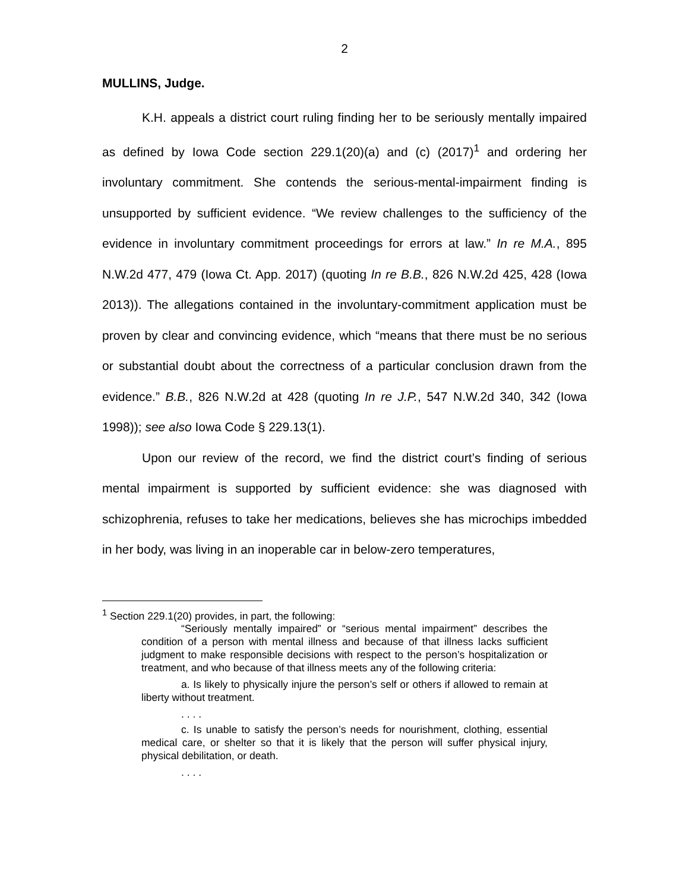2
MULLINS, Judge.
K.H. appeals a district court ruling finding her to be seriously mentally impaired as defined by Iowa Code section 229.1(20)(a) and (c) (2017)<sup>1</sup> and ordering her involuntary commitment. She contends the serious-mental-impairment finding is unsupported by sufficient evidence. “We review challenges to the sufficiency of the evidence in involuntary commitment proceedings for errors at law.” In re M.A., 895 N.W.2d 477, 479 (Iowa Ct. App. 2017) (quoting In re B.B., 826 N.W.2d 425, 428 (Iowa 2013)). The allegations contained in the involuntary-commitment application must be proven by clear and convincing evidence, which “means that there must be no serious or substantial doubt about the correctness of a particular conclusion drawn from the evidence.” B.B., 826 N.W.2d at 428 (quoting In re J.P., 547 N.W.2d 340, 342 (Iowa 1998)); see also Iowa Code § 229.13(1).
Upon our review of the record, we find the district court’s finding of serious mental impairment is supported by sufficient evidence: she was diagnosed with schizophrenia, refuses to take her medications, believes she has microchips imbedded in her body, was living in an inoperable car in below-zero temperatures,
<sup>1</sup> Section 229.1(20) provides, in part, the following:
“Seriously mentally impaired” or “serious mental impairment” describes the condition of a person with mental illness and because of that illness lacks sufficient judgment to make responsible decisions with respect to the person’s hospitalization or treatment, and who because of that illness meets any of the following criteria:
a. Is likely to physically injure the person’s self or others if allowed to remain at liberty without treatment.
. . . .
c. Is unable to satisfy the person’s needs for nourishment, clothing, essential medical care, or shelter so that it is likely that the person will suffer physical injury, physical debilitation, or death.
. . . .